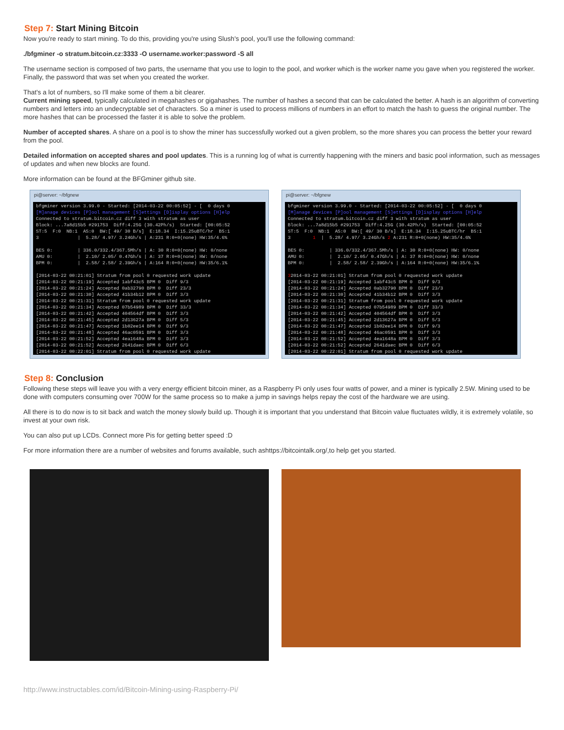Step 7: Start Mining Bitcoin
Now you're ready to start mining. To do this, providing you're using Slush's pool, you'll use the following command:
./bfgminer -o stratum.bitcoin.cz:3333 -O username.worker:password -S all
The username section is composed of two parts, the username that you use to login to the pool, and worker which is the worker name you gave when you registered the worker. Finally, the password that was set when you created the worker.
That's a lot of numbers, so I'll make some of them a bit clearer.
Current mining speed, typically calculated in megahashes or gigahashes. The number of hashes a second that can be calculated the better. A hash is an algorithm of converting numbers and letters into an undecryptable set of characters. So a miner is used to process millions of numbers in an effort to match the hash to guess the original number. The more hashes that can be processed the faster it is able to solve the problem.
Number of accepted shares. A share on a pool is to show the miner has successfully worked out a given problem, so the more shares you can process the better your reward from the pool.
Detailed information on accepted shares and pool updates. This is a running log of what is currently happening with the miners and basic pool information, such as messages of updates and when new blocks are found.
More information can be found at the BFGminer github site.
pi@server: ~/bfgnew
bfgminer version 3.99.0 - Started: [2014-03-22 00:05:52] - [ 0 days 0 [M]anage devices [P]ool management [S]ettings [D]isplay options [H]elp Connected to stratum.bitcoin.cz diff 3 with stratum as user Block: ...7a8d15b5 #291753 Diff:4.25G (30.42Ph/s) Started: [00:05:52 ST:5 F:0 NB:1 AS:0 BW:[ 49/ 30 B/s] E:18.34 I:15.25uBTC/hr BS:1 3 | 5.28/ 4.97/ 3.24Gh/s | A:231 R:0+0(none) HW:35/4.6% BES 0: | 336.0/332.4/367.5Mh/s | A: 30 R:0+0(none) HW: 0/none AMU 0: | 2.10/ 2.05/ 0.47Gh/s | A: 37 R:0+0(none) HW: 0/none BPM 0: | 2.58/ 2.58/ 2.39Gh/s | A:164 R:0+0(none) HW:35/6.1% [2014-03-22 00:21:01] Stratum from pool 0 requested work update [2014-03-22 00:21:19] Accepted 1abf43c5 BPM 0 Diff 9/3 [2014-03-22 00:21:24] Accepted 0ab32790 BPM 0 Diff 23/3 [2014-03-22 00:21:30] Accepted 41b34b12 BPM 0 Diff 3/3 [2014-03-22 00:21:31] Stratum from pool 0 requested work update [2014-03-22 00:21:34] Accepted 07b54989 BPM 0 Diff 33/3 [2014-03-22 00:21:42] Accepted 404564df BPM 0 Diff 3/3 [2014-03-22 00:21:45] Accepted 2d13627a BPM 0 Diff 5/3 [2014-03-22 00:21:47] Accepted 1b02ee14 BPM 0 Diff 9/3 [2014-03-22 00:21:48] Accepted 46ac0591 BPM 0 Diff 3/3 [2014-03-22 00:21:52] Accepted 4ea1648a BPM 0 Diff 3/3 [2014-03-22 00:21:52] Accepted 2641daec BPM 0 Diff 6/3 [2014-03-22 00:22:01] Stratum from pool 0 requested work update
pi@server: ~/bfgnew
bfgminer version 3.99.0 - Started: [2014-03-22 00:05:52] - [ 0 days 0 [M]anage devices [P]ool management [S]ettings [D]isplay options [H]elp Connected to stratum.bitcoin.cz diff 3 with stratum as user Block: ...7a8d15b5 #291753 Diff:4.25G (30.42Ph/s) Started: [00:05:52 ST:5 F:0 NB:1 AS:0 BW:[ 49/ 30 B/s] E:18.34 I:15.25uBTC/hr BS:1 3 1 | 5.28/ 4.97/ 3.24Gh/s 2 A:231 R:0+0(none) HW:35/4.6% BES 0: | 336.0/332.4/367.5Mh/s | A: 30 R:0+0(none) HW: 0/none AMU 0: | 2.10/ 2.05/ 0.47Gh/s | A: 37 R:0+0(none) HW: 0/none BPM 0: | 2.58/ 2.58/ 2.39Gh/s | A:164 R:0+0(none) HW:35/6.1% 32014-03-22 00:21:01] Stratum from pool 0 requested work update [2014-03-22 00:21:19] Accepted 1abf43c5 BPM 0 Diff 9/3 [2014-03-22 00:21:24] Accepted 0ab32790 BPM 0 Diff 23/3 [2014-03-22 00:21:30] Accepted 41b34b12 BPM 0 Diff 3/3 [2014-03-22 00:21:31] Stratum from pool 0 requested work update [2014-03-22 00:21:34] Accepted 07b54989 BPM 0 Diff 33/3 [2014-03-22 00:21:42] Accepted 404564df BPM 0 Diff 3/3 [2014-03-22 00:21:45] Accepted 2d13627a BPM 0 Diff 5/3 [2014-03-22 00:21:47] Accepted 1b02ee14 BPM 0 Diff 9/3 [2014-03-22 00:21:48] Accepted 46ac0591 BPM 0 Diff 3/3 [2014-03-22 00:21:52] Accepted 4ea1648a BPM 0 Diff 3/3 [2014-03-22 00:21:52] Accepted 2641daec BPM 0 Diff 6/3 [2014-03-22 00:22:01] Stratum from pool 0 requested work update
Step 8: Conclusion
Following these steps will leave you with a very energy efficient bitcoin miner, as a Raspberry Pi only uses four watts of power, and a miner is typically 2.5W. Mining used to be done with computers consuming over 700W for the same process so to make a jump in savings helps repay the cost of the hardware we are using.
All there is to do now is to sit back and watch the money slowly build up. Though it is important that you understand that Bitcoin value fluctuates wildly, it is extremely volatile, so invest at your own risk.
You can also put up LCDs. Connect more Pis for getting better speed :D
For more information there are a number of websites and forums available, such ashttps://bitcointalk.org/,to help get you started.
http://www.instructables.com/id/Bitcoin-Mining-using-Raspberry-Pi/